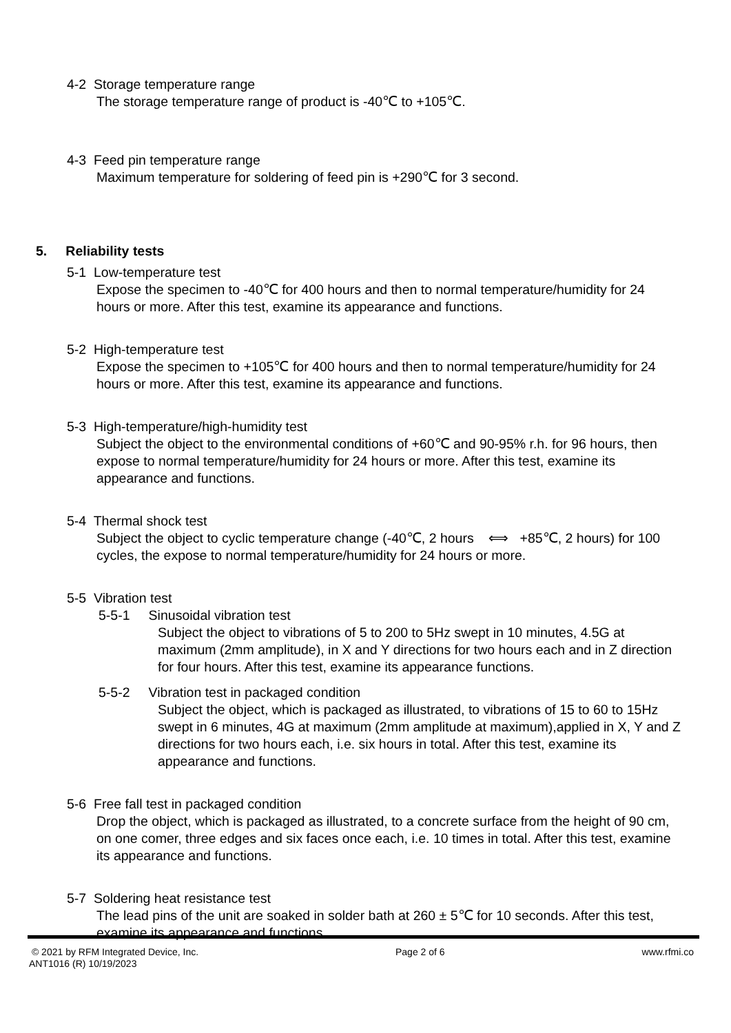4-2 Storage temperature range
The storage temperature range of product is -40℃ to +105℃.
4-3 Feed pin temperature range
Maximum temperature for soldering of feed pin is +290℃ for 3 second.
5. Reliability tests
5-1 Low-temperature test
Expose the specimen to -40℃ for 400 hours and then to normal temperature/humidity for 24 hours or more. After this test, examine its appearance and functions.
5-2 High-temperature test
Expose the specimen to +105℃ for 400 hours and then to normal temperature/humidity for 24 hours or more. After this test, examine its appearance and functions.
5-3 High-temperature/high-humidity test
Subject the object to the environmental conditions of +60℃ and 90-95% r.h. for 96 hours, then expose to normal temperature/humidity for 24 hours or more. After this test, examine its appearance and functions.
5-4 Thermal shock test
Subject the object to cyclic temperature change (-40℃, 2 hours ⟺ +85℃, 2 hours) for 100 cycles, the expose to normal temperature/humidity for 24 hours or more.
5-5 Vibration test
5-5-1 Sinusoidal vibration test
Subject the object to vibrations of 5 to 200 to 5Hz swept in 10 minutes, 4.5G at maximum (2mm amplitude), in X and Y directions for two hours each and in Z direction for four hours. After this test, examine its appearance functions.
5-5-2 Vibration test in packaged condition
Subject the object, which is packaged as illustrated, to vibrations of 15 to 60 to 15Hz swept in 6 minutes, 4G at maximum (2mm amplitude at maximum),applied in X, Y and Z directions for two hours each, i.e. six hours in total. After this test, examine its appearance and functions.
5-6 Free fall test in packaged condition
Drop the object, which is packaged as illustrated, to a concrete surface from the height of 90 cm, on one comer, three edges and six faces once each, i.e. 10 times in total. After this test, examine its appearance and functions.
5-7 Soldering heat resistance test
The lead pins of the unit are soaked in solder bath at 260 ± 5℃ for 10 seconds. After this test, examine its appearance and functions.
© 2021 by RFM Integrated Device, Inc. Page 2 of 6 www.rfmi.co
ANT1016 (R) 10/19/2023